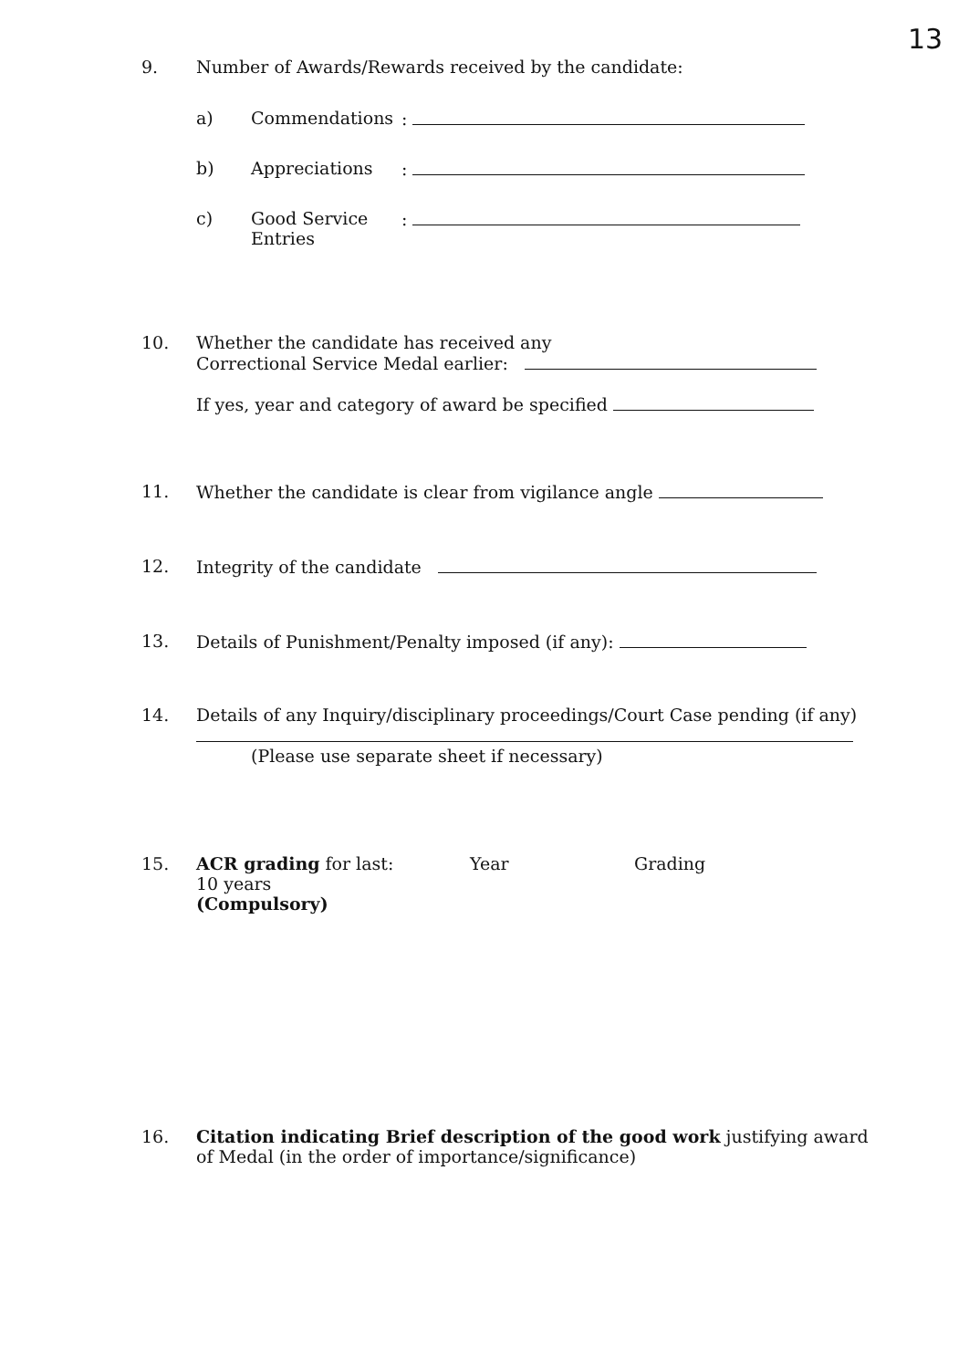13
9. Number of Awards/Rewards received by the candidate:
a) Commendations :
b) Appreciations :
c) Good Service
Entries
:
10. Whether the candidate has received any
Correctional Service Medal earlier:
If yes, year and category of award be specified
11. Whether the candidate is clear from vigilance angle
12. Integrity of the candidate
13. Details of Punishment/Penalty imposed (if any):
14. Details of any Inquiry/disciplinary proceedings/Court Case pending (if any)
(Please use separate sheet if necessary)
15. ACR grading for last:
10 years
(Compulsory)
Year Grading
16. Citation indicating Brief description of the good work justifying award of Medal (in the order of importance/significance)